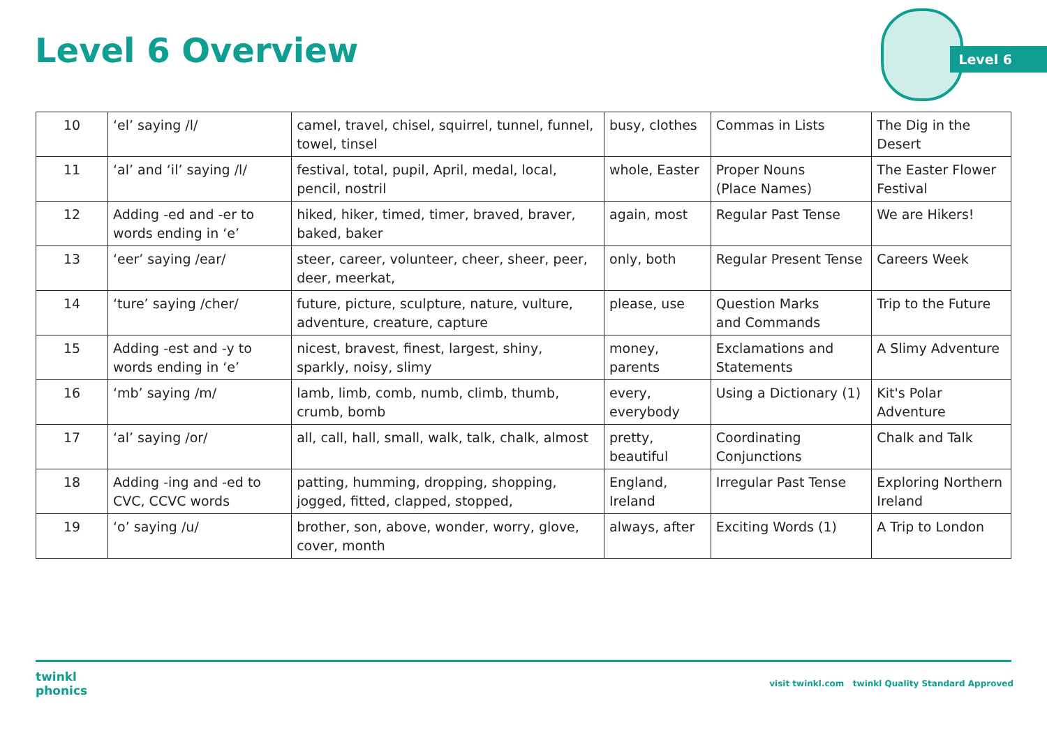Level 6 Overview
Level 6
| 10 | ‘el’ saying /l/ | camel, travel, chisel, squirrel, tunnel, funnel, towel, tinsel | busy, clothes | Commas in Lists | The Dig in the Desert |
| 11 | ‘al’ and ‘il’ saying /l/ | festival, total, pupil, April, medal, local, pencil, nostril | whole, Easter | Proper Nouns (Place Names) | The Easter Flower Festival |
| 12 | Adding -ed and -er to words ending in ‘e’ | hiked, hiker, timed, timer, braved, braver, baked, baker | again, most | Regular Past Tense | We are Hikers! |
| 13 | ‘eer’ saying /ear/ | steer, career, volunteer, cheer, sheer, peer, deer, meerkat, | only, both | Regular Present Tense | Careers Week |
| 14 | ‘ture’ saying /cher/ | future, picture, sculpture, nature, vulture, adventure, creature, capture | please, use | Question Marks and Commands | Trip to the Future |
| 15 | Adding -est and -y to words ending in ‘e’ | nicest, bravest, finest, largest, shiny, sparkly, noisy, slimy | money, parents | Exclamations and Statements | A Slimy Adventure |
| 16 | ‘mb’ saying /m/ | lamb, limb, comb, numb, climb, thumb, crumb, bomb | every, everybody | Using a Dictionary (1) | Kit's Polar Adventure |
| 17 | ‘al’ saying /or/ | all, call, hall, small, walk, talk, chalk, almost | pretty, beautiful | Coordinating Conjunctions | Chalk and Talk |
| 18 | Adding -ing and -ed to CVC, CCVC words | patting, humming, dropping, shopping, jogged, fitted, clapped, stopped, | England, Ireland | Irregular Past Tense | Exploring Northern Ireland |
| 19 | ‘o’ saying /u/ | brother, son, above, wonder, worry, glove, cover, month | always, after | Exciting Words (1) | A Trip to London |
twinkl
phonics
visit twinkl.com twinkl Quality Standard Approved